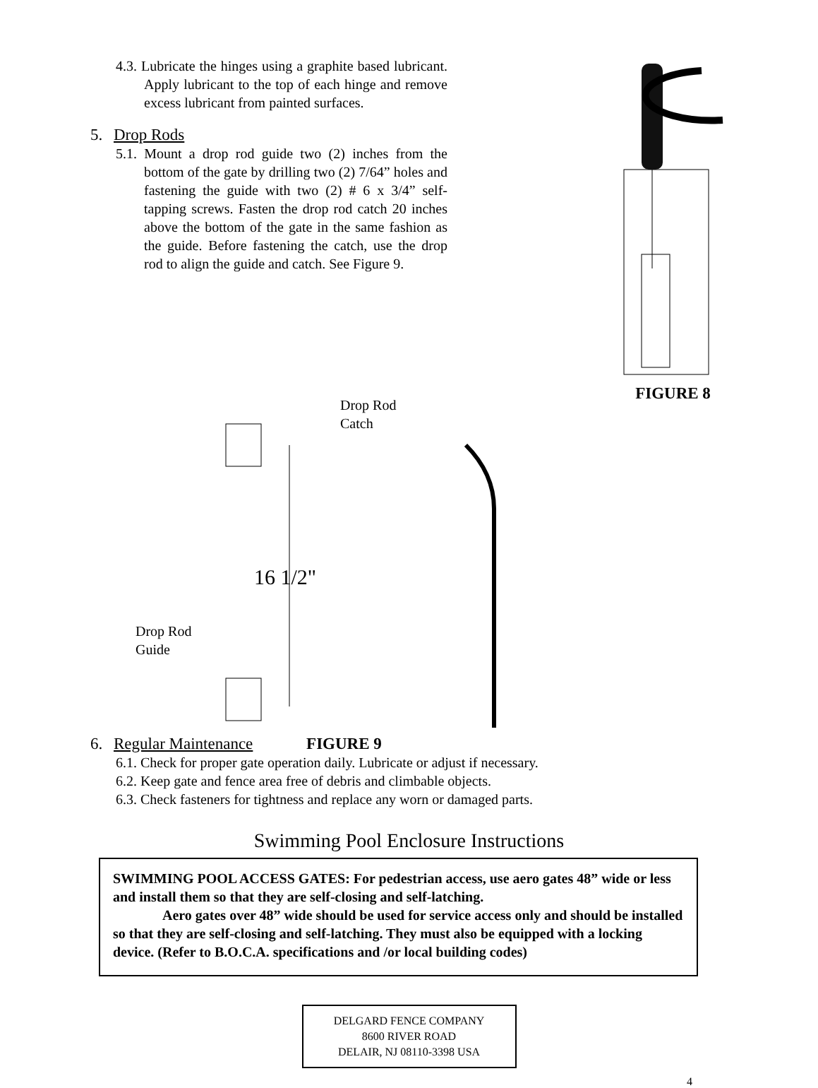4.3. Lubricate the hinges using a graphite based lubricant. Apply lubricant to the top of each hinge and remove excess lubricant from painted surfaces.
5. Drop Rods
5.1. Mount a drop rod guide two (2) inches from the bottom of the gate by drilling two (2) 7/64” holes and fastening the guide with two (2) # 6 x 3/4” self-tapping screws. Fasten the drop rod catch 20 inches above the bottom of the gate in the same fashion as the guide. Before fastening the catch, use the drop rod to align the guide and catch. See Figure 9.
FIGURE 8
Drop Rod
Catch
Drop Rod
Guide
16 1/2"
6. Regular Maintenance FIGURE 9
6.1. Check for proper gate operation daily. Lubricate or adjust if necessary.
6.2. Keep gate and fence area free of debris and climbable objects.
6.3. Check fasteners for tightness and replace any worn or damaged parts.
Swimming Pool Enclosure Instructions
SWIMMING POOL ACCESS GATES: For pedestrian access, use aero gates 48” wide or less and install them so that they are self-closing and self-latching.
Aero gates over 48” wide should be used for service access only and should be installed so that they are self-closing and self-latching. They must also be equipped with a locking device. (Refer to B.O.C.A. specifications and /or local building codes)
DELGARD FENCE COMPANY
8600 RIVER ROAD
DELAIR, NJ 08110-3398 USA
4